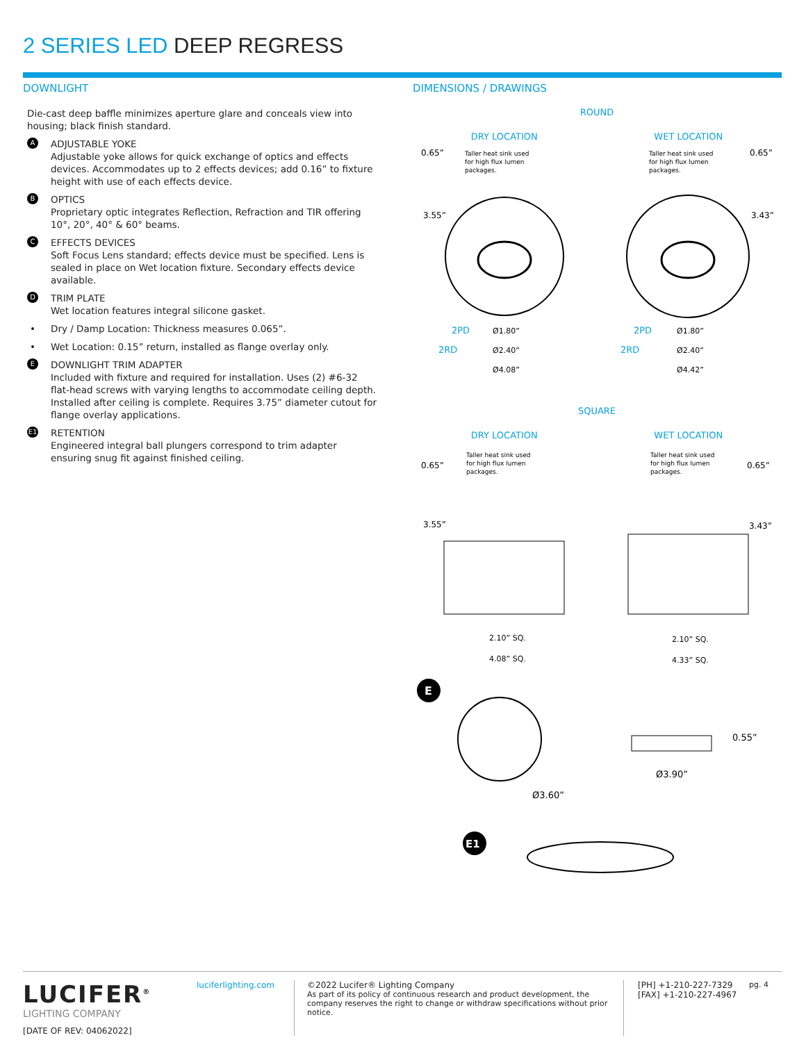2 SERIES LED DEEP REGRESS
DOWNLIGHT
Die-cast deep baffle minimizes aperture glare and conceals view into housing; black finish standard.
A
ADJUSTABLE YOKE
Adjustable yoke allows for quick exchange of optics and effects devices. Accommodates up to 2 effects devices; add 0.16” to fixture height with use of each effects device.
B
OPTICS
Proprietary optic integrates Reflection, Refraction and TIR offering 10°, 20°, 40° & 60° beams.
C
EFFECTS DEVICES
Soft Focus Lens standard; effects device must be specified. Lens is sealed in place on Wet location fixture. Secondary effects device available.
D
TRIM PLATE
Wet location features integral silicone gasket.
• Dry / Damp Location: Thickness measures 0.065”.
• Wet Location: 0.15” return, installed as flange overlay only.
E
DOWNLIGHT TRIM ADAPTER
Included with fixture and required for installation. Uses (2) #6-32 flat-head screws with varying lengths to accommodate ceiling depth. Installed after ceiling is complete. Requires 3.75” diameter cutout for flange overlay applications.
E1
RETENTION
Engineered integral ball plungers correspond to trim adapter ensuring snug fit against finished ceiling.
DIMENSIONS / DRAWINGS
ROUND
DRY LOCATION WET LOCATION
0.65”
3.55”
0.65”
3.43”
Taller heat sink used
for high flux lumen
packages.
Taller heat sink used
for high flux lumen
packages.
2PD
Ø1.80”
2PD
Ø1.80”
2RD
Ø2.40”
2RD
Ø2.40”
Ø4.08”
Ø4.42”
SQUARE
DRY LOCATION WET LOCATION
0.65”
3.55”
0.65”
3.43”
Taller heat sink used
for high flux lumen
packages.
Taller heat sink used
for high flux lumen
packages.
2.10” SQ.
2.10” SQ.
4.08” SQ.
4.33” SQ.
E
Ø3.60”
0.55”
Ø3.90”
E1
LUCIFER<sup>®</sup>
LIGHTING COMPANY
[DATE OF REV: 04062022]
luciferlighting.com ©2022 Lucifer® Lighting Company
As part of its policy of continuous research and product development, the company reserves the right to change or withdraw specifications without prior notice.
[PH] +1-210-227-7329
[FAX] +1-210-227-4967
pg. 4